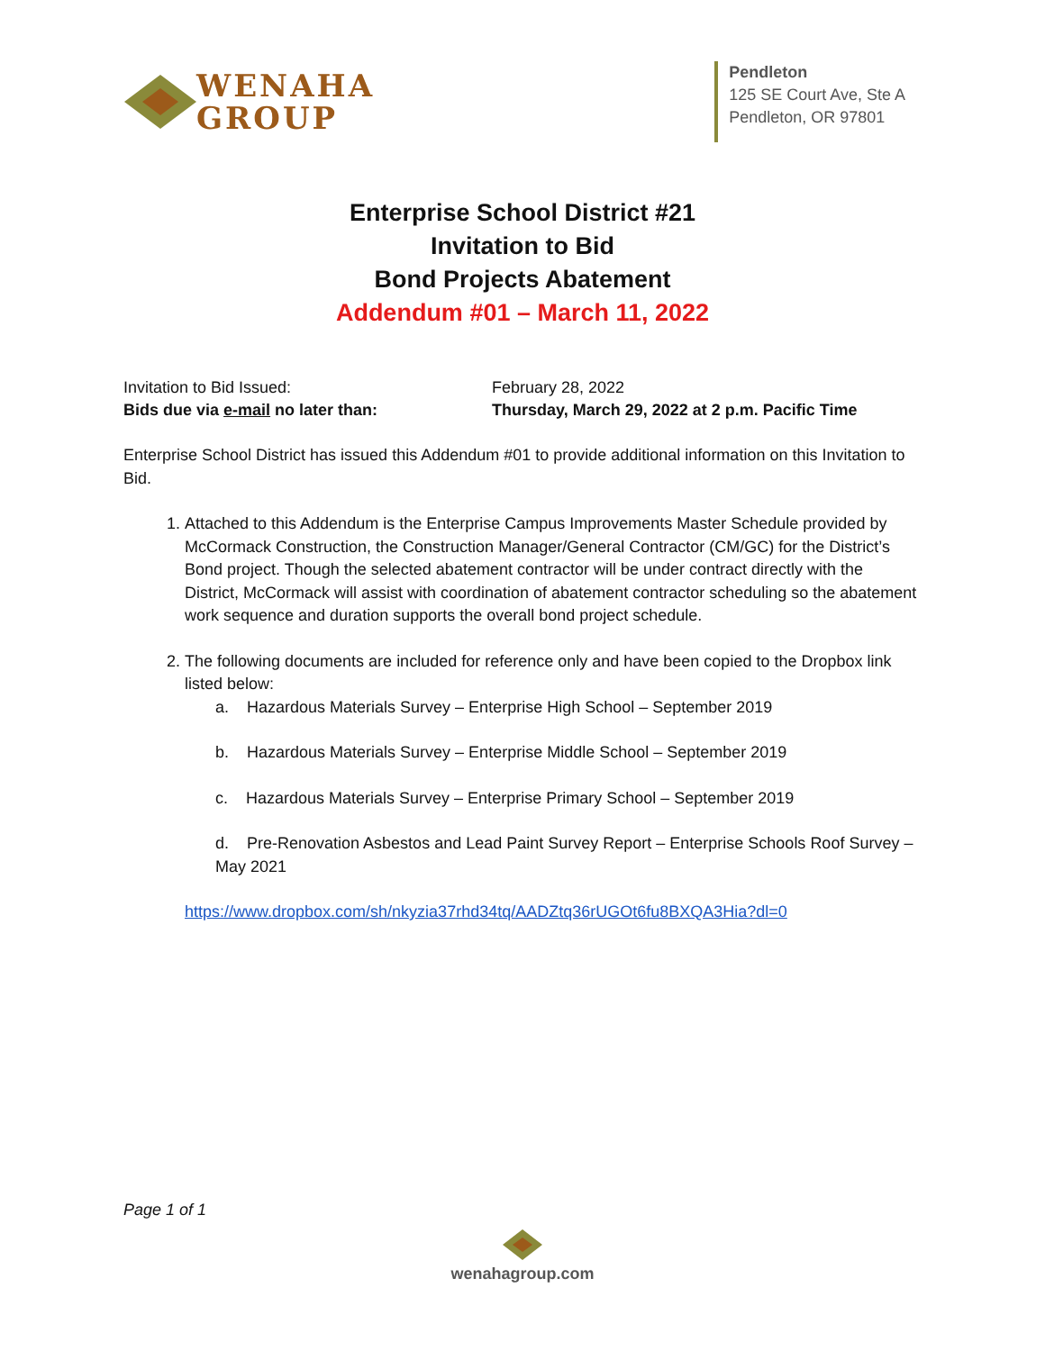WENAHA
GROUP
Pendleton
125 SE Court Ave, Ste A
Pendleton, OR 97801
Enterprise School District #21
Invitation to Bid
Bond Projects Abatement
Addendum #01 – March 11, 2022
Invitation to Bid Issued: February 28, 2022
Bids due via e-mail no later than: Thursday, March 29, 2022 at 2 p.m. Pacific Time
Enterprise School District has issued this Addendum #01 to provide additional information on this Invitation to Bid.
1. Attached to this Addendum is the Enterprise Campus Improvements Master Schedule provided by McCormack Construction, the Construction Manager/General Contractor (CM/GC) for the District’s Bond project. Though the selected abatement contractor will be under contract directly with the District, McCormack will assist with coordination of abatement contractor scheduling so the abatement work sequence and duration supports the overall bond project schedule.
2. The following documents are included for reference only and have been copied to the Dropbox link listed below:
a. Hazardous Materials Survey – Enterprise High School – September 2019
b. Hazardous Materials Survey – Enterprise Middle School – September 2019
c. Hazardous Materials Survey – Enterprise Primary School – September 2019
d. Pre-Renovation Asbestos and Lead Paint Survey Report – Enterprise Schools Roof Survey – May 2021
https://www.dropbox.com/sh/nkyzia37rhd34tq/AADZtq36rUGOt6fu8BXQA3Hia?dl=0
Page 1 of 1
wenahagroup.com